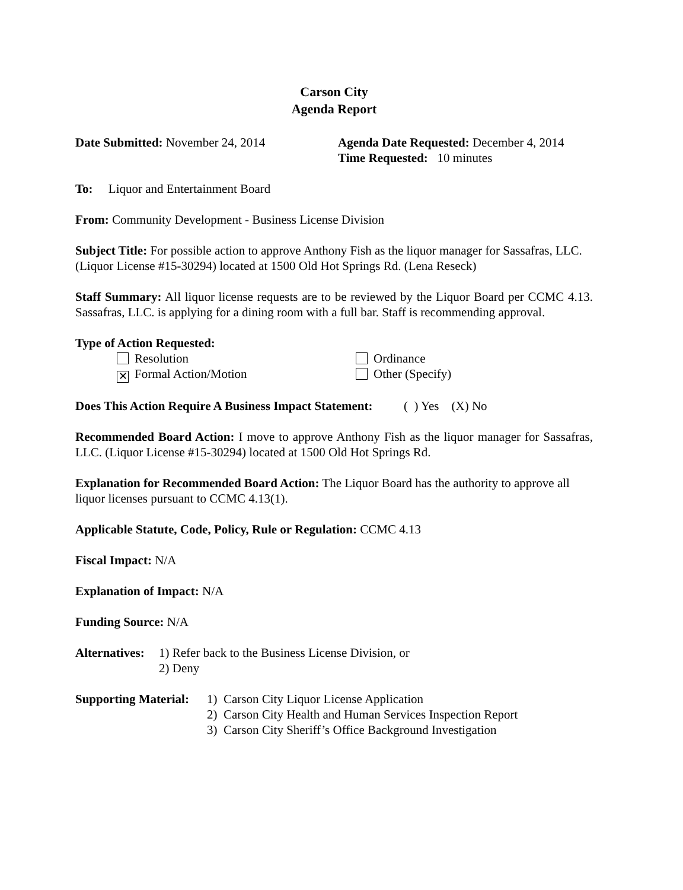Carson City
Agenda Report
Date Submitted: November 24, 2014 Agenda Date Requested: December 4, 2014
Time Requested: 10 minutes
To: Liquor and Entertainment Board
From: Community Development - Business License Division
Subject Title: For possible action to approve Anthony Fish as the liquor manager for Sassafras, LLC. (Liquor License #15-30294) located at 1500 Old Hot Springs Rd. (Lena Reseck)
Staff Summary: All liquor license requests are to be reviewed by the Liquor Board per CCMC 4.13. Sassafras, LLC. is applying for a dining room with a full bar. Staff is recommending approval.
Type of Action Requested:
Resolution Ordinance
✕ Formal Action/Motion Other (Specify)
Does This Action Require A Business Impact Statement: ( ) Yes (X) No
Recommended Board Action: I move to approve Anthony Fish as the liquor manager for Sassafras, LLC. (Liquor License #15-30294) located at 1500 Old Hot Springs Rd.
Explanation for Recommended Board Action: The Liquor Board has the authority to approve all liquor licenses pursuant to CCMC 4.13(1).
Applicable Statute, Code, Policy, Rule or Regulation: CCMC 4.13
Fiscal Impact: N/A
Explanation of Impact: N/A
Funding Source: N/A
Alternatives:
1) Refer back to the Business License Division, or
2) Deny
Supporting Material:
1) Carson City Liquor License Application
2) Carson City Health and Human Services Inspection Report
3) Carson City Sheriff’s Office Background Investigation